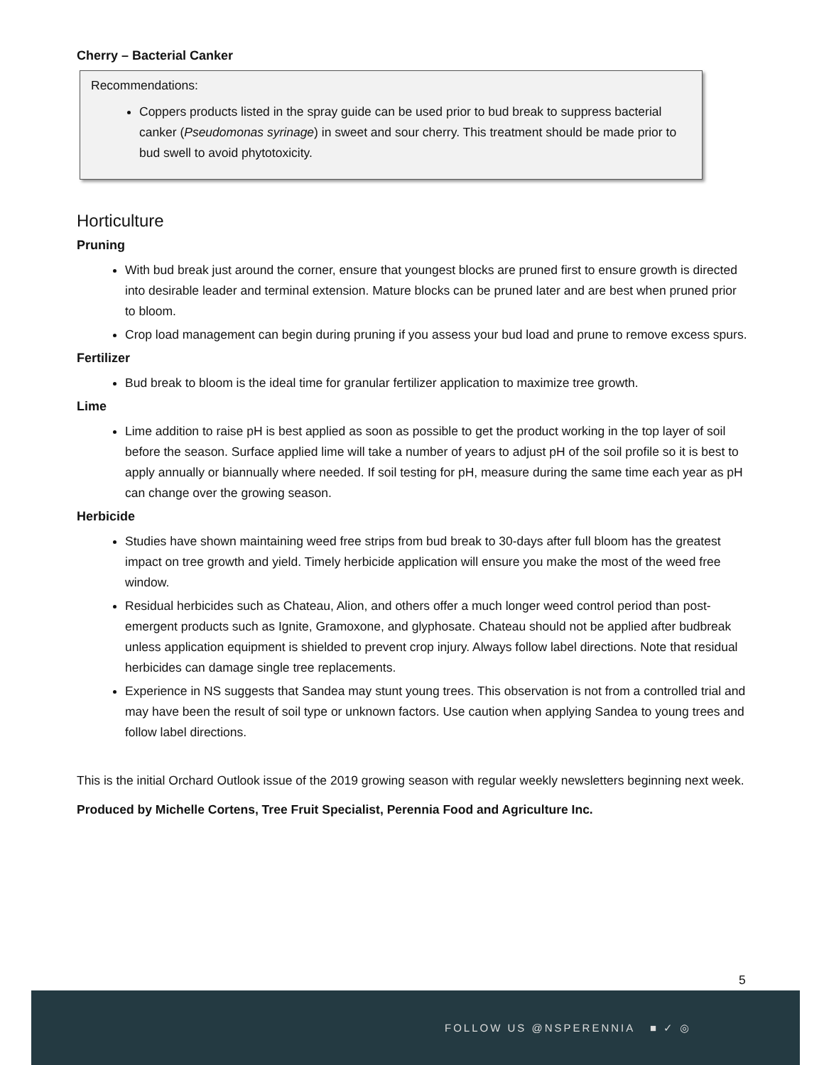Cherry – Bacterial Canker
Recommendations:
Coppers products listed in the spray guide can be used prior to bud break to suppress bacterial canker (Pseudomonas syrinage) in sweet and sour cherry. This treatment should be made prior to bud swell to avoid phytotoxicity.
Horticulture
Pruning
With bud break just around the corner, ensure that youngest blocks are pruned first to ensure growth is directed into desirable leader and terminal extension. Mature blocks can be pruned later and are best when pruned prior to bloom.
Crop load management can begin during pruning if you assess your bud load and prune to remove excess spurs.
Fertilizer
Bud break to bloom is the ideal time for granular fertilizer application to maximize tree growth.
Lime
Lime addition to raise pH is best applied as soon as possible to get the product working in the top layer of soil before the season. Surface applied lime will take a number of years to adjust pH of the soil profile so it is best to apply annually or biannually where needed. If soil testing for pH, measure during the same time each year as pH can change over the growing season.
Herbicide
Studies have shown maintaining weed free strips from bud break to 30-days after full bloom has the greatest impact on tree growth and yield. Timely herbicide application will ensure you make the most of the weed free window.
Residual herbicides such as Chateau, Alion, and others offer a much longer weed control period than post-emergent products such as Ignite, Gramoxone, and glyphosate. Chateau should not be applied after budbreak unless application equipment is shielded to prevent crop injury. Always follow label directions. Note that residual herbicides can damage single tree replacements.
Experience in NS suggests that Sandea may stunt young trees. This observation is not from a controlled trial and may have been the result of soil type or unknown factors. Use caution when applying Sandea to young trees and follow label directions.
This is the initial Orchard Outlook issue of the 2019 growing season with regular weekly newsletters beginning next week.
Produced by Michelle Cortens, Tree Fruit Specialist, Perennia Food and Agriculture Inc.
5
FOLLOW US @NSPERENNIA ■ ✓ ◎